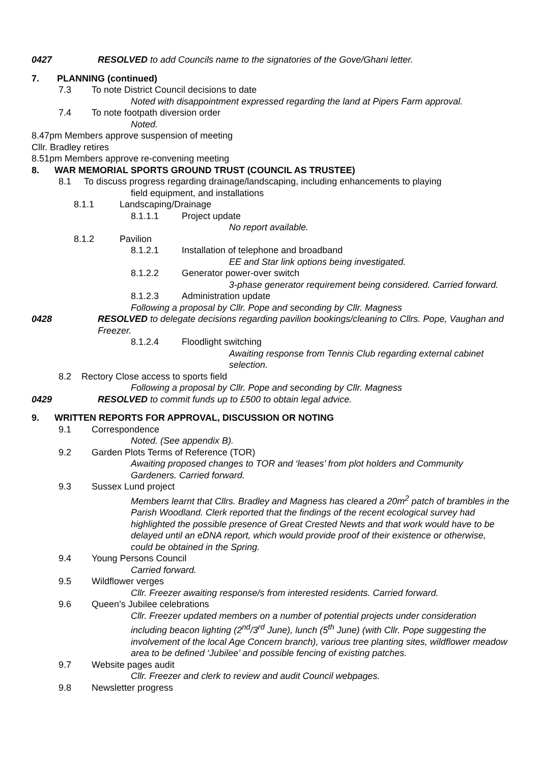0427 RESOLVED to add Councils name to the signatories of the Gove/Ghani letter.
7. PLANNING (continued)
7.3 To note District Council decisions to date
Noted with disappointment expressed regarding the land at Pipers Farm approval.
7.4 To note footpath diversion order
Noted.
8.47pm Members approve suspension of meeting
Cllr. Bradley retires
8.51pm Members approve re-convening meeting
8. WAR MEMORIAL SPORTS GROUND TRUST (COUNCIL AS TRUSTEE)
8.1 To discuss progress regarding drainage/landscaping, including enhancements to playing
field equipment, and installations
8.1.1 Landscaping/Drainage
8.1.1.1 Project update
No report available.
8.1.2 Pavilion
8.1.2.1 Installation of telephone and broadband
EE and Star link options being investigated.
8.1.2.2 Generator power-over switch
3-phase generator requirement being considered. Carried forward.
8.1.2.3 Administration update
Following a proposal by Cllr. Pope and seconding by Cllr. Magness
0428 RESOLVED to delegate decisions regarding pavilion bookings/cleaning to Cllrs. Pope, Vaughan and Freezer.
8.1.2.4 Floodlight switching
Awaiting response from Tennis Club regarding external cabinet selection.
8.2 Rectory Close access to sports field
Following a proposal by Cllr. Pope and seconding by Cllr. Magness
0429 RESOLVED to commit funds up to £500 to obtain legal advice.
9. WRITTEN REPORTS FOR APPROVAL, DISCUSSION OR NOTING
9.1 Correspondence
Noted. (See appendix B).
9.2 Garden Plots Terms of Reference (TOR)
Awaiting proposed changes to TOR and ‘leases’ from plot holders and Community Gardeners. Carried forward.
9.3 Sussex Lund project
Members learnt that Cllrs. Bradley and Magness has cleared a 20m<sup>2</sup> patch of brambles in the Parish Woodland. Clerk reported that the findings of the recent ecological survey had highlighted the possible presence of Great Crested Newts and that work would have to be delayed until an eDNA report, which would provide proof of their existence or otherwise, could be obtained in the Spring.
9.4 Young Persons Council
Carried forward.
9.5 Wildflower verges
Cllr. Freezer awaiting response/s from interested residents. Carried forward.
9.6 Queen’s Jubilee celebrations
Cllr. Freezer updated members on a number of potential projects under consideration including beacon lighting (2<sup>nd</sup>/3<sup>rd</sup> June), lunch (5<sup>th</sup> June) (with Cllr. Pope suggesting the involvement of the local Age Concern branch), various tree planting sites, wildflower meadow area to be defined ‘Jubilee’ and possible fencing of existing patches.
9.7 Website pages audit
Cllr. Freezer and clerk to review and audit Council webpages.
9.8 Newsletter progress